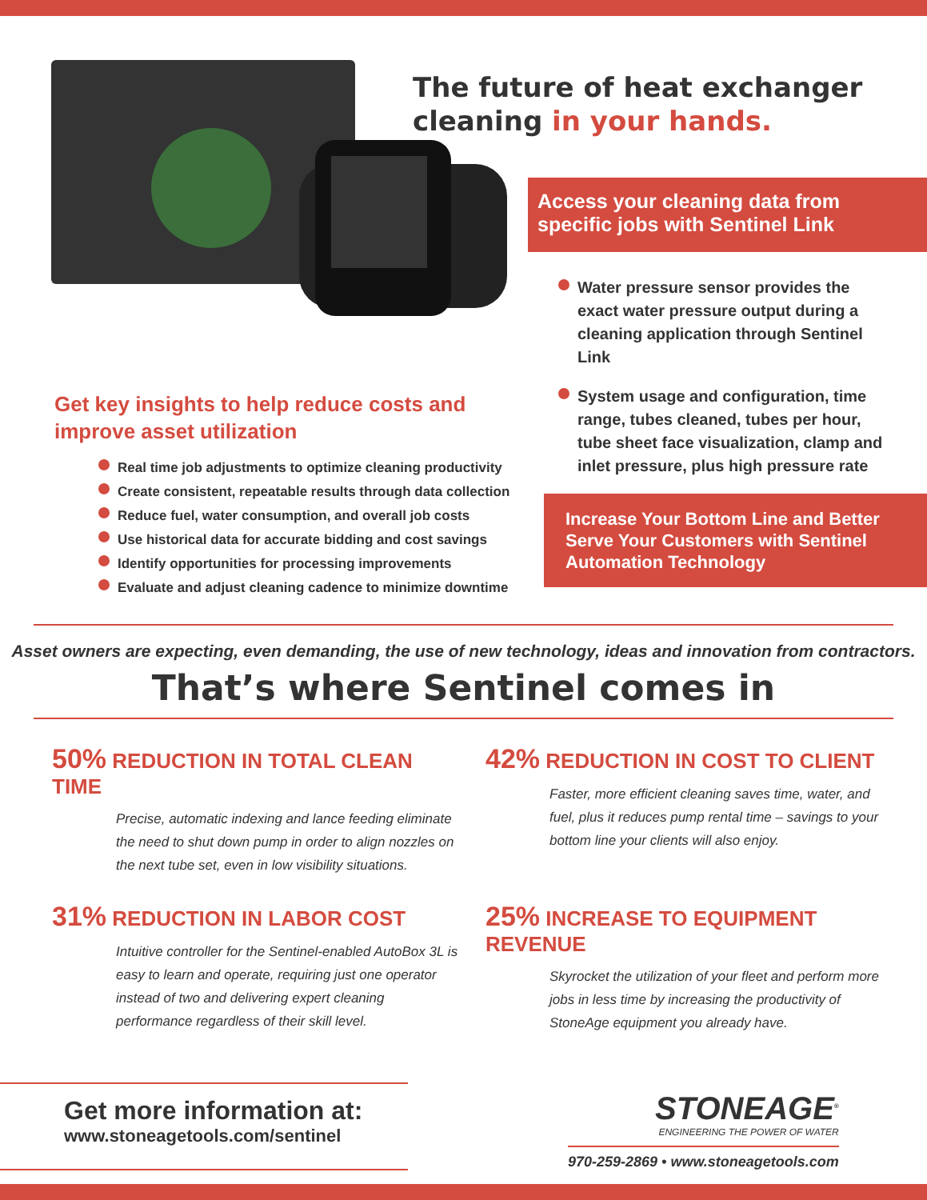Get key insights to help reduce costs and improve asset utilization
Real time job adjustments to optimize cleaning productivity
Create consistent, repeatable results through data collection
Reduce fuel, water consumption, and overall job costs
Use historical data for accurate bidding and cost savings
Identify opportunities for processing improvements
Evaluate and adjust cleaning cadence to minimize downtime
The future of heat exchanger cleaning in your hands.
Access your cleaning data from specific jobs with Sentinel Link
Water pressure sensor provides the exact water pressure output during a cleaning application through Sentinel Link
System usage and configuration, time range, tubes cleaned, tubes per hour, tube sheet face visualization, clamp and inlet pressure, plus high pressure rate
Increase Your Bottom Line and Better Serve Your Customers with Sentinel Automation Technology
Asset owners are expecting, even demanding, the use of new technology, ideas and innovation from contractors.
That’s where Sentinel comes in
50% REDUCTION IN TOTAL CLEAN TIME
Precise, automatic indexing and lance feeding eliminate the need to shut down pump in order to align nozzles on the next tube set, even in low visibility situations.
42% REDUCTION IN COST TO CLIENT
Faster, more efficient cleaning saves time, water, and fuel, plus it reduces pump rental time – savings to your bottom line your clients will also enjoy.
31% REDUCTION IN LABOR COST
Intuitive controller for the Sentinel-enabled AutoBox 3L is easy to learn and operate, requiring just one operator instead of two and delivering expert cleaning performance regardless of their skill level.
25% INCREASE TO EQUIPMENT REVENUE
Skyrocket the utilization of your fleet and perform more jobs in less time by increasing the productivity of StoneAge equipment you already have.
Get more information at:
www.stoneagetools.com/sentinel
STONEAGE<sup>®</sup>
ENGINEERING THE POWER OF WATER
970-259-2869 • www.stoneagetools.com